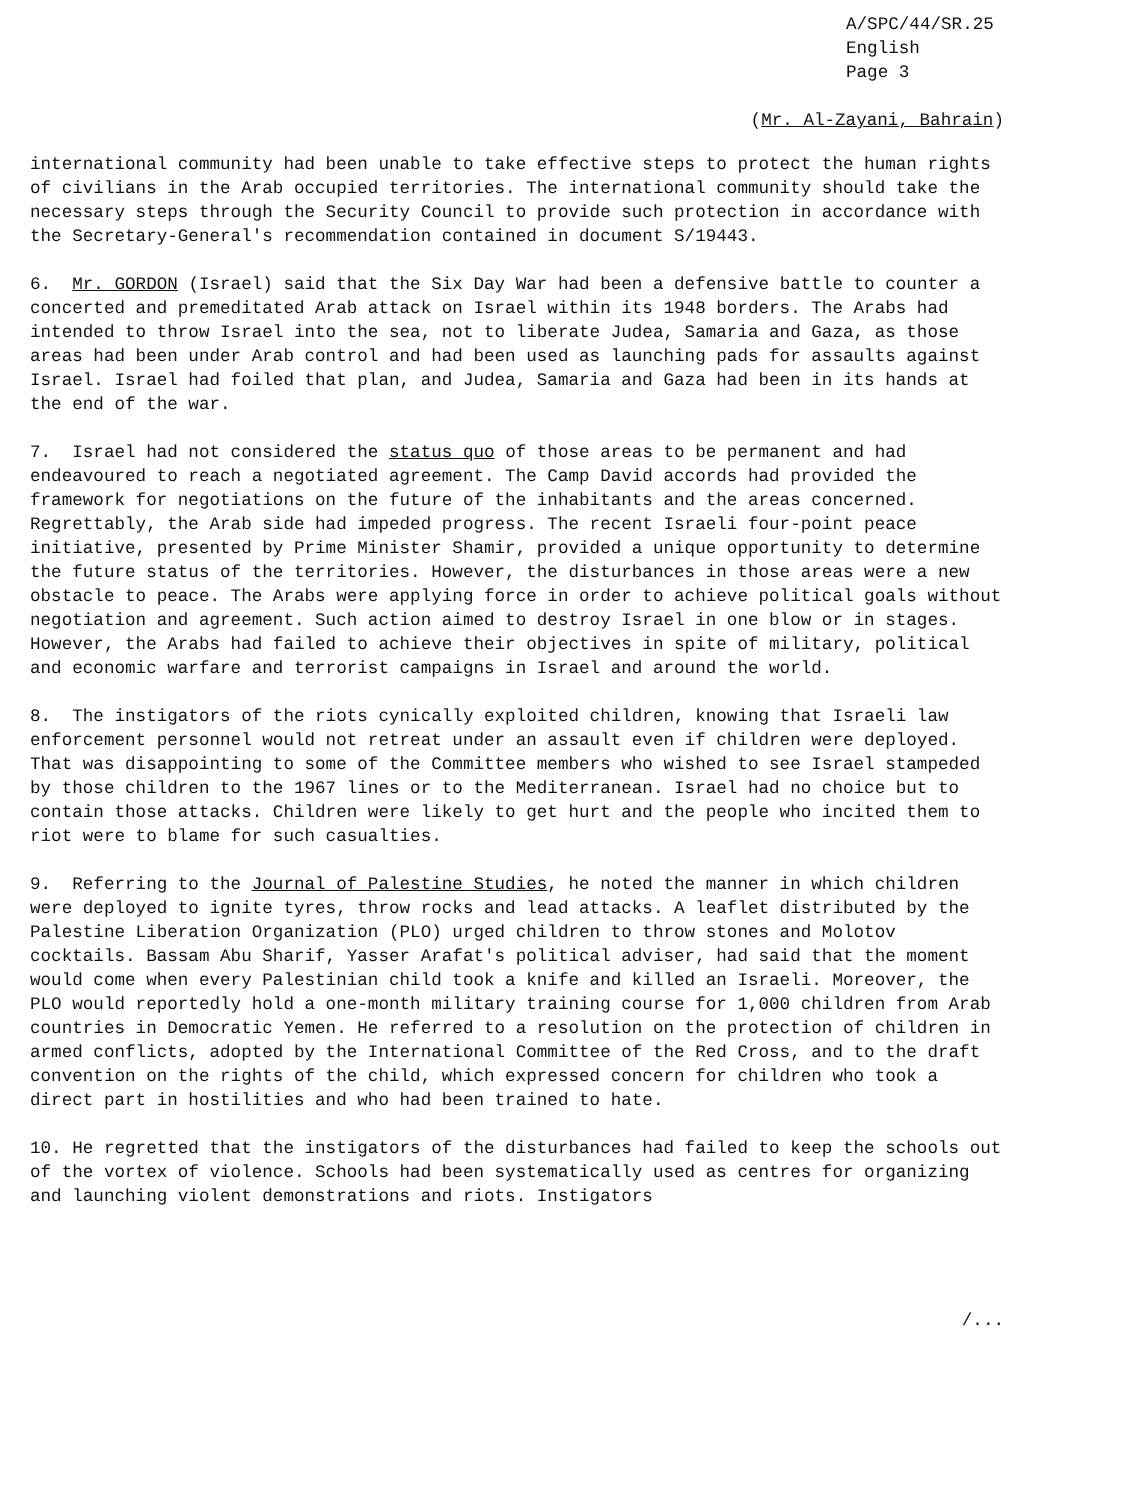A/SPC/44/SR.25
English
Page 3
(Mr. Al-Zayani, Bahrain)
international community had been unable to take effective steps to protect the human rights of civilians in the Arab occupied territories. The international community should take the necessary steps through the Security Council to provide such protection in accordance with the Secretary-General's recommendation contained in document S/19443.
6. Mr. GORDON (Israel) said that the Six Day War had been a defensive battle to counter a concerted and premeditated Arab attack on Israel within its 1948 borders. The Arabs had intended to throw Israel into the sea, not to liberate Judea, Samaria and Gaza, as those areas had been under Arab control and had been used as launching pads for assaults against Israel. Israel had foiled that plan, and Judea, Samaria and Gaza had been in its hands at the end of the war.
7. Israel had not considered the status quo of those areas to be permanent and had endeavoured to reach a negotiated agreement. The Camp David accords had provided the framework for negotiations on the future of the inhabitants and the areas concerned. Regrettably, the Arab side had impeded progress. The recent Israeli four-point peace initiative, presented by Prime Minister Shamir, provided a unique opportunity to determine the future status of the territories. However, the disturbances in those areas were a new obstacle to peace. The Arabs were applying force in order to achieve political goals without negotiation and agreement. Such action aimed to destroy Israel in one blow or in stages. However, the Arabs had failed to achieve their objectives in spite of military, political and economic warfare and terrorist campaigns in Israel and around the world.
8. The instigators of the riots cynically exploited children, knowing that Israeli law enforcement personnel would not retreat under an assault even if children were deployed. That was disappointing to some of the Committee members who wished to see Israel stampeded by those children to the 1967 lines or to the Mediterranean. Israel had no choice but to contain those attacks. Children were likely to get hurt and the people who incited them to riot were to blame for such casualties.
9. Referring to the Journal of Palestine Studies, he noted the manner in which children were deployed to ignite tyres, throw rocks and lead attacks. A leaflet distributed by the Palestine Liberation Organization (PLO) urged children to throw stones and Molotov cocktails. Bassam Abu Sharif, Yasser Arafat's political adviser, had said that the moment would come when every Palestinian child took a knife and killed an Israeli. Moreover, the PLO would reportedly hold a one-month military training course for 1,000 children from Arab countries in Democratic Yemen. He referred to a resolution on the protection of children in armed conflicts, adopted by the International Committee of the Red Cross, and to the draft convention on the rights of the child, which expressed concern for children who took a direct part in hostilities and who had been trained to hate.
10. He regretted that the instigators of the disturbances had failed to keep the schools out of the vortex of violence. Schools had been systematically used as centres for organizing and launching violent demonstrations and riots. Instigators
/...